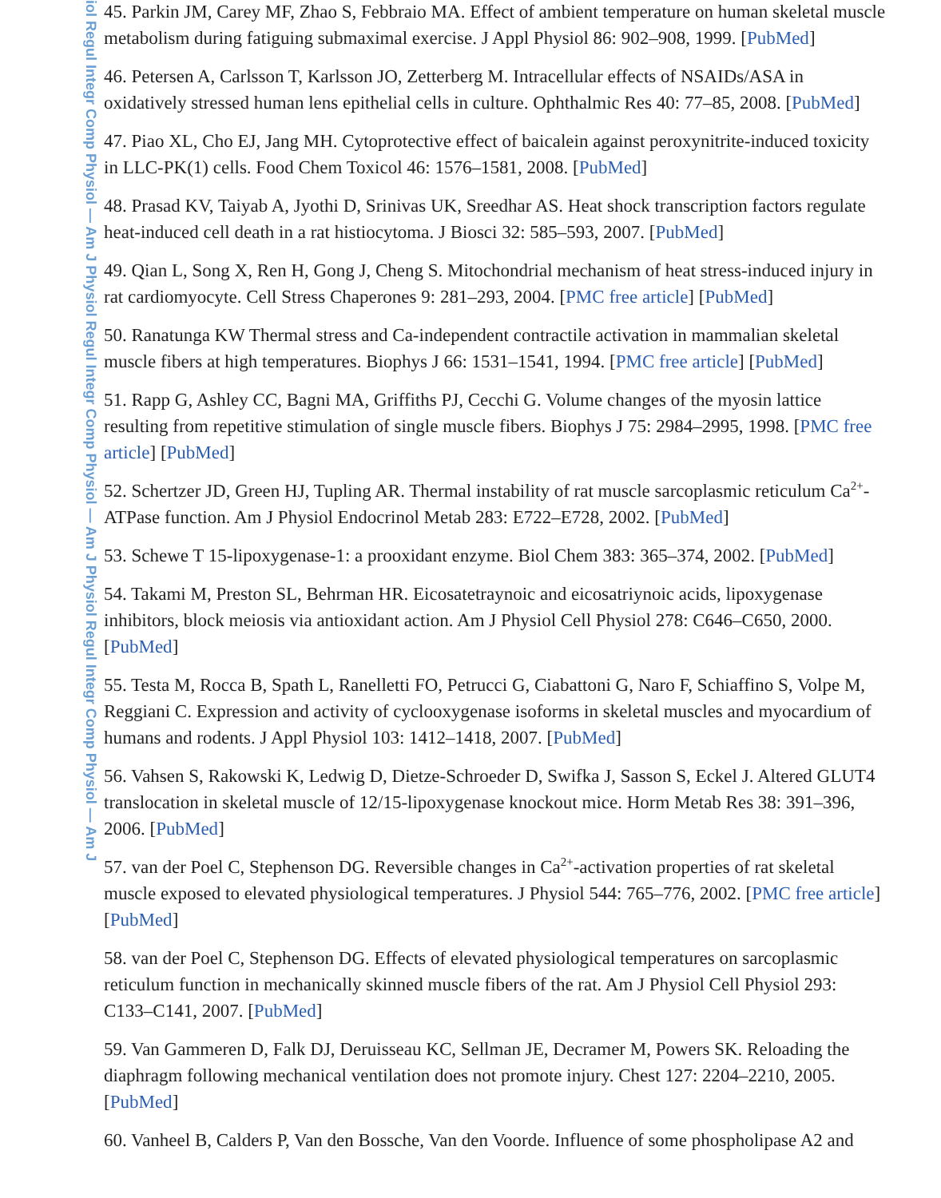iol Regul Integr Comp Physiol — Am J Physiol Regul Integr Comp Physiol — Am J Physiol Regul Integr Comp Physiol — Am J
45. Parkin JM, Carey MF, Zhao S, Febbraio MA. Effect of ambient temperature on human skeletal muscle metabolism during fatiguing submaximal exercise. J Appl Physiol 86: 902–908, 1999. [PubMed]
46. Petersen A, Carlsson T, Karlsson JO, Zetterberg M. Intracellular effects of NSAIDs/ASA in oxidatively stressed human lens epithelial cells in culture. Ophthalmic Res 40: 77–85, 2008. [PubMed]
47. Piao XL, Cho EJ, Jang MH. Cytoprotective effect of baicalein against peroxynitrite-induced toxicity in LLC-PK(1) cells. Food Chem Toxicol 46: 1576–1581, 2008. [PubMed]
48. Prasad KV, Taiyab A, Jyothi D, Srinivas UK, Sreedhar AS. Heat shock transcription factors regulate heat-induced cell death in a rat histiocytoma. J Biosci 32: 585–593, 2007. [PubMed]
49. Qian L, Song X, Ren H, Gong J, Cheng S. Mitochondrial mechanism of heat stress-induced injury in rat cardiomyocyte. Cell Stress Chaperones 9: 281–293, 2004. [PMC free article] [PubMed]
50. Ranatunga KW Thermal stress and Ca-independent contractile activation in mammalian skeletal muscle fibers at high temperatures. Biophys J 66: 1531–1541, 1994. [PMC free article] [PubMed]
51. Rapp G, Ashley CC, Bagni MA, Griffiths PJ, Cecchi G. Volume changes of the myosin lattice resulting from repetitive stimulation of single muscle fibers. Biophys J 75: 2984–2995, 1998. [PMC free article] [PubMed]
52. Schertzer JD, Green HJ, Tupling AR. Thermal instability of rat muscle sarcoplasmic reticulum Ca<sup>2+</sup>-ATPase function. Am J Physiol Endocrinol Metab 283: E722–E728, 2002. [PubMed]
53. Schewe T 15-lipoxygenase-1: a prooxidant enzyme. Biol Chem 383: 365–374, 2002. [PubMed]
54. Takami M, Preston SL, Behrman HR. Eicosatetraynoic and eicosatriynoic acids, lipoxygenase inhibitors, block meiosis via antioxidant action. Am J Physiol Cell Physiol 278: C646–C650, 2000. [PubMed]
55. Testa M, Rocca B, Spath L, Ranelletti FO, Petrucci G, Ciabattoni G, Naro F, Schiaffino S, Volpe M, Reggiani C. Expression and activity of cyclooxygenase isoforms in skeletal muscles and myocardium of humans and rodents. J Appl Physiol 103: 1412–1418, 2007. [PubMed]
56. Vahsen S, Rakowski K, Ledwig D, Dietze-Schroeder D, Swifka J, Sasson S, Eckel J. Altered GLUT4 translocation in skeletal muscle of 12/15-lipoxygenase knockout mice. Horm Metab Res 38: 391–396, 2006. [PubMed]
57. van der Poel C, Stephenson DG. Reversible changes in Ca<sup>2+</sup>-activation properties of rat skeletal muscle exposed to elevated physiological temperatures. J Physiol 544: 765–776, 2002. [PMC free article] [PubMed]
58. van der Poel C, Stephenson DG. Effects of elevated physiological temperatures on sarcoplasmic reticulum function in mechanically skinned muscle fibers of the rat. Am J Physiol Cell Physiol 293: C133–C141, 2007. [PubMed]
59. Van Gammeren D, Falk DJ, Deruisseau KC, Sellman JE, Decramer M, Powers SK. Reloading the diaphragm following mechanical ventilation does not promote injury. Chest 127: 2204–2210, 2005. [PubMed]
60. Vanheel B, Calders P, Van den Bossche, Van den Voorde. Influence of some phospholipase A2 and